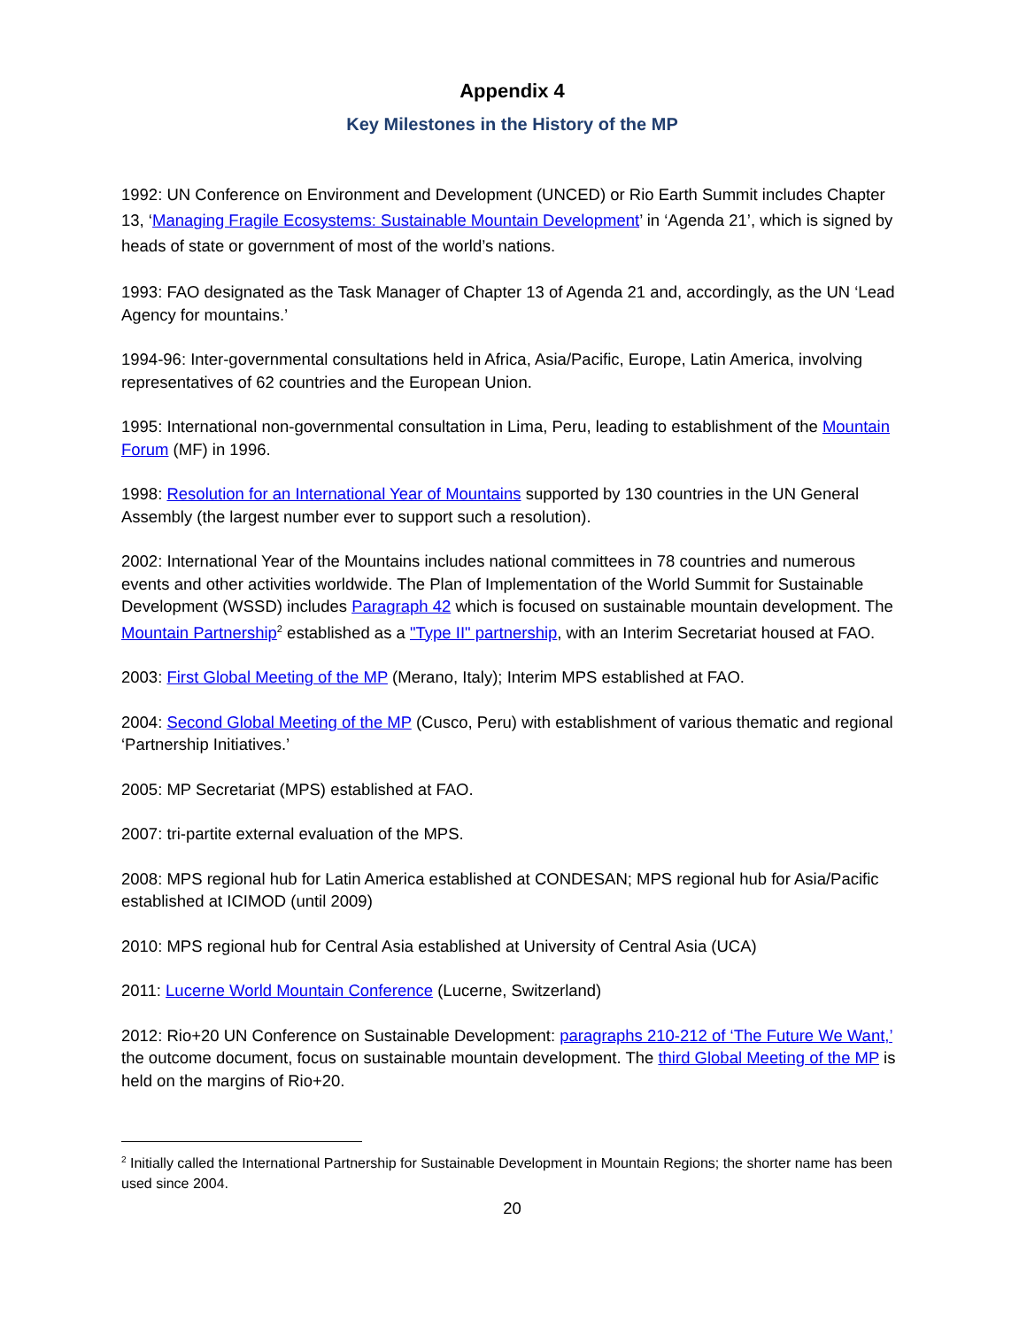Appendix 4
Key Milestones in the History of the MP
1992: UN Conference on Environment and Development (UNCED) or Rio Earth Summit includes Chapter 13, ‘Managing Fragile Ecosystems: Sustainable Mountain Development’ in ‘Agenda 21’, which is signed by heads of state or government of most of the world’s nations.
1993: FAO designated as the Task Manager of Chapter 13 of Agenda 21 and, accordingly, as the UN ‘Lead Agency for mountains.’
1994-96: Inter-governmental consultations held in Africa, Asia/Pacific, Europe, Latin America, involving representatives of 62 countries and the European Union.
1995: International non-governmental consultation in Lima, Peru, leading to establishment of the Mountain Forum (MF) in 1996.
1998: Resolution for an International Year of Mountains supported by 130 countries in the UN General Assembly (the largest number ever to support such a resolution).
2002: International Year of the Mountains includes national committees in 78 countries and numerous events and other activities worldwide. The Plan of Implementation of the World Summit for Sustainable Development (WSSD) includes Paragraph 42 which is focused on sustainable mountain development. The Mountain Partnership<sup>2</sup> established as a "Type II" partnership, with an Interim Secretariat housed at FAO.
2003: First Global Meeting of the MP (Merano, Italy); Interim MPS established at FAO.
2004: Second Global Meeting of the MP (Cusco, Peru) with establishment of various thematic and regional ‘Partnership Initiatives.’
2005: MP Secretariat (MPS) established at FAO.
2007: tri-partite external evaluation of the MPS.
2008: MPS regional hub for Latin America established at CONDESAN; MPS regional hub for Asia/Pacific established at ICIMOD (until 2009)
2010: MPS regional hub for Central Asia established at University of Central Asia (UCA)
2011: Lucerne World Mountain Conference (Lucerne, Switzerland)
2012: Rio+20 UN Conference on Sustainable Development: paragraphs 210-212 of ‘The Future We Want,’ the outcome document, focus on sustainable mountain development. The third Global Meeting of the MP is held on the margins of Rio+20.
<sup>2</sup> Initially called the International Partnership for Sustainable Development in Mountain Regions; the shorter name has been used since 2004.
20